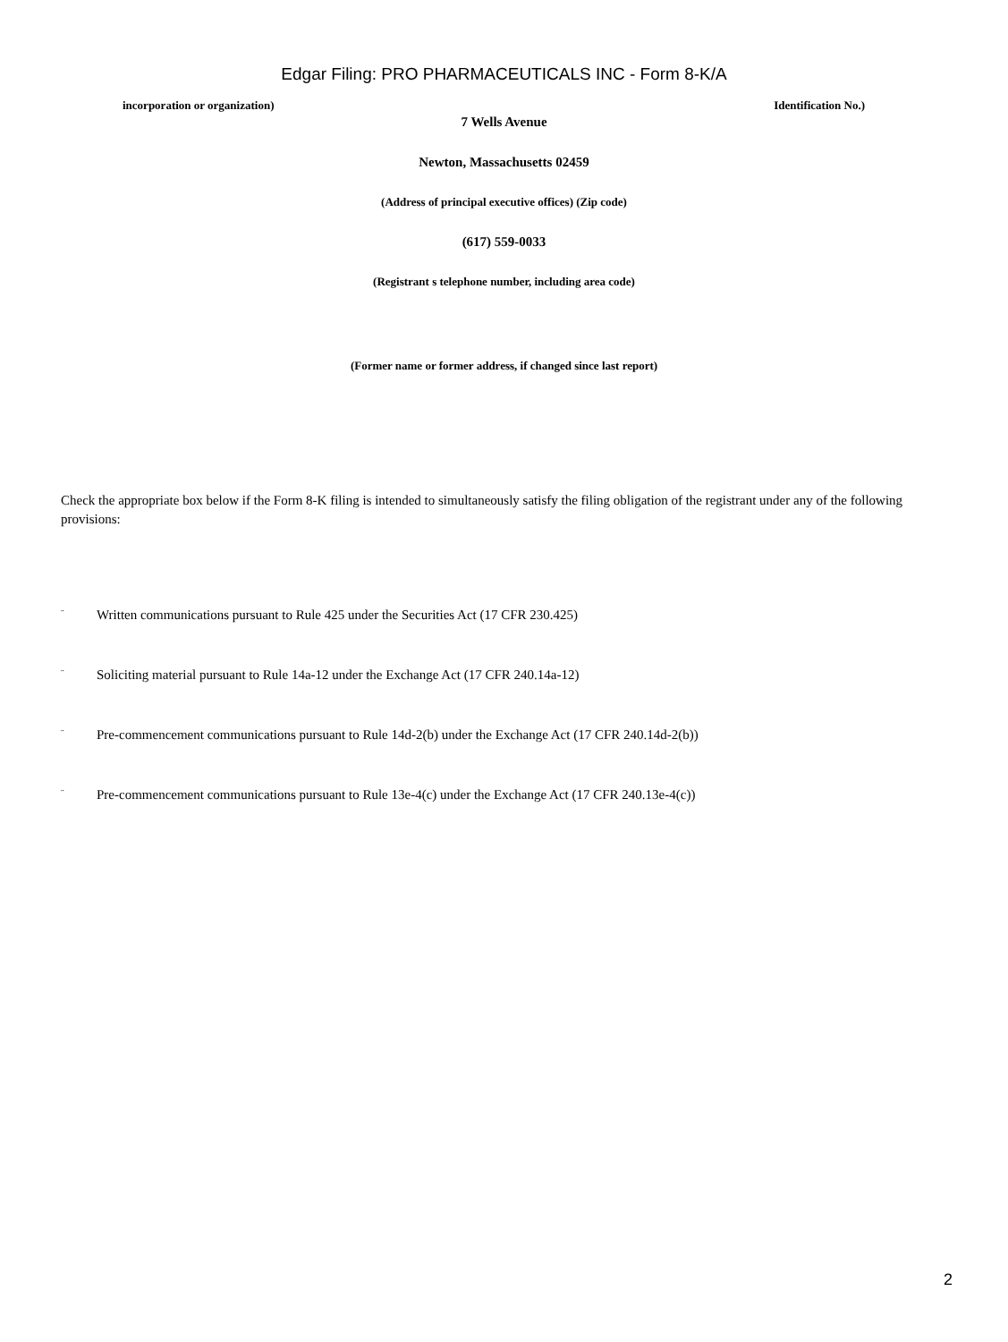Edgar Filing: PRO PHARMACEUTICALS INC - Form 8-K/A
incorporation or organization) Identification No.)
7 Wells Avenue
Newton, Massachusetts 02459
(Address of principal executive offices) (Zip code)
(617) 559-0033
(Registrant s telephone number, including area code)
(Former name or former address, if changed since last report)
Check the appropriate box below if the Form 8-K filing is intended to simultaneously satisfy the filing obligation of the registrant under any of the following provisions:
¨ Written communications pursuant to Rule 425 under the Securities Act (17 CFR 230.425)
¨ Soliciting material pursuant to Rule 14a-12 under the Exchange Act (17 CFR 240.14a-12)
¨ Pre-commencement communications pursuant to Rule 14d-2(b) under the Exchange Act (17 CFR 240.14d-2(b))
¨ Pre-commencement communications pursuant to Rule 13e-4(c) under the Exchange Act (17 CFR 240.13e-4(c))
2